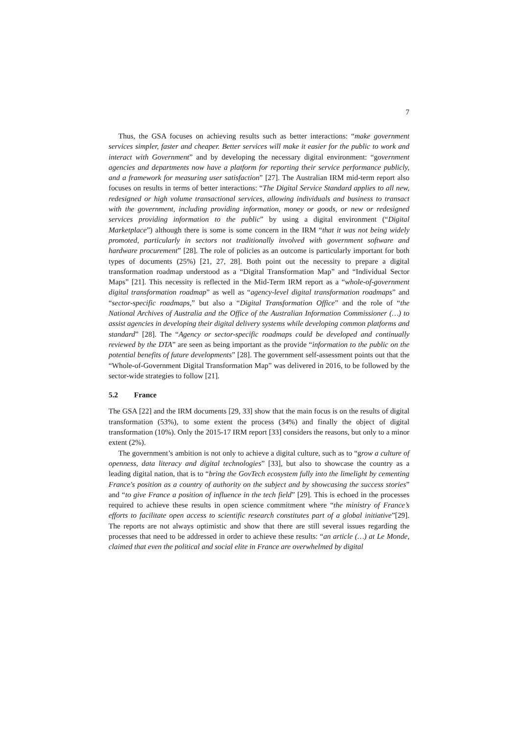7
Thus, the GSA focuses on achieving results such as better interactions: “make government services simpler, faster and cheaper. Better services will make it easier for the public to work and interact with Government” and by developing the necessary digital environment: “government agencies and departments now have a platform for reporting their service performance publicly, and a framework for measuring user satisfaction” [27]. The Australian IRM mid-term report also focuses on results in terms of better interactions: “The Digital Service Standard applies to all new, redesigned or high volume transactional services, allowing individuals and business to transact with the government, including providing information, money or goods, or new or redesigned services providing information to the public” by using a digital environment (“Digital Marketplace”) although there is some is some concern in the IRM “that it was not being widely promoted, particularly in sectors not traditionally involved with government software and hardware procurement” [28]. The role of policies as an outcome is particularly important for both types of documents (25%) [21, 27, 28]. Both point out the necessity to prepare a digital transformation roadmap understood as a “Digital Transformation Map” and “Individual Sector Maps” [21]. This necessity is reflected in the Mid-Term IRM report as a “whole-of-government digital transformation roadmap” as well as “agency-level digital transformation roadmaps” and “sector-specific roadmaps,” but also a “Digital Transformation Office” and the role of “the National Archives of Australia and the Office of the Australian Information Commissioner (…) to assist agencies in developing their digital delivery systems while developing common platforms and standard” [28]. The “Agency or sector-specific roadmaps could be developed and continually reviewed by the DTA” are seen as being important as the provide “information to the public on the potential benefits of future developments” [28]. The government self-assessment points out that the “Whole-of-Government Digital Transformation Map” was delivered in 2016, to be followed by the sector-wide strategies to follow [21].
5.2 France
The GSA [22] and the IRM documents [29, 33] show that the main focus is on the results of digital transformation (53%), to some extent the process (34%) and finally the object of digital transformation (10%). Only the 2015-17 IRM report [33] considers the reasons, but only to a minor extent (2%).
The government’s ambition is not only to achieve a digital culture, such as to “grow a culture of openness, data literacy and digital technologies” [33], but also to showcase the country as a leading digital nation, that is to “bring the GovTech ecosystem fully into the limelight by cementing France's position as a country of authority on the subject and by showcasing the success stories” and “to give France a position of influence in the tech field” [29]. This is echoed in the processes required to achieve these results in open science commitment where “the ministry of France’s efforts to facilitate open access to scientific research constitutes part of a global initiative”[29]. The reports are not always optimistic and show that there are still several issues regarding the processes that need to be addressed in order to achieve these results: “an article (…) at Le Monde, claimed that even the political and social elite in France are overwhelmed by digital